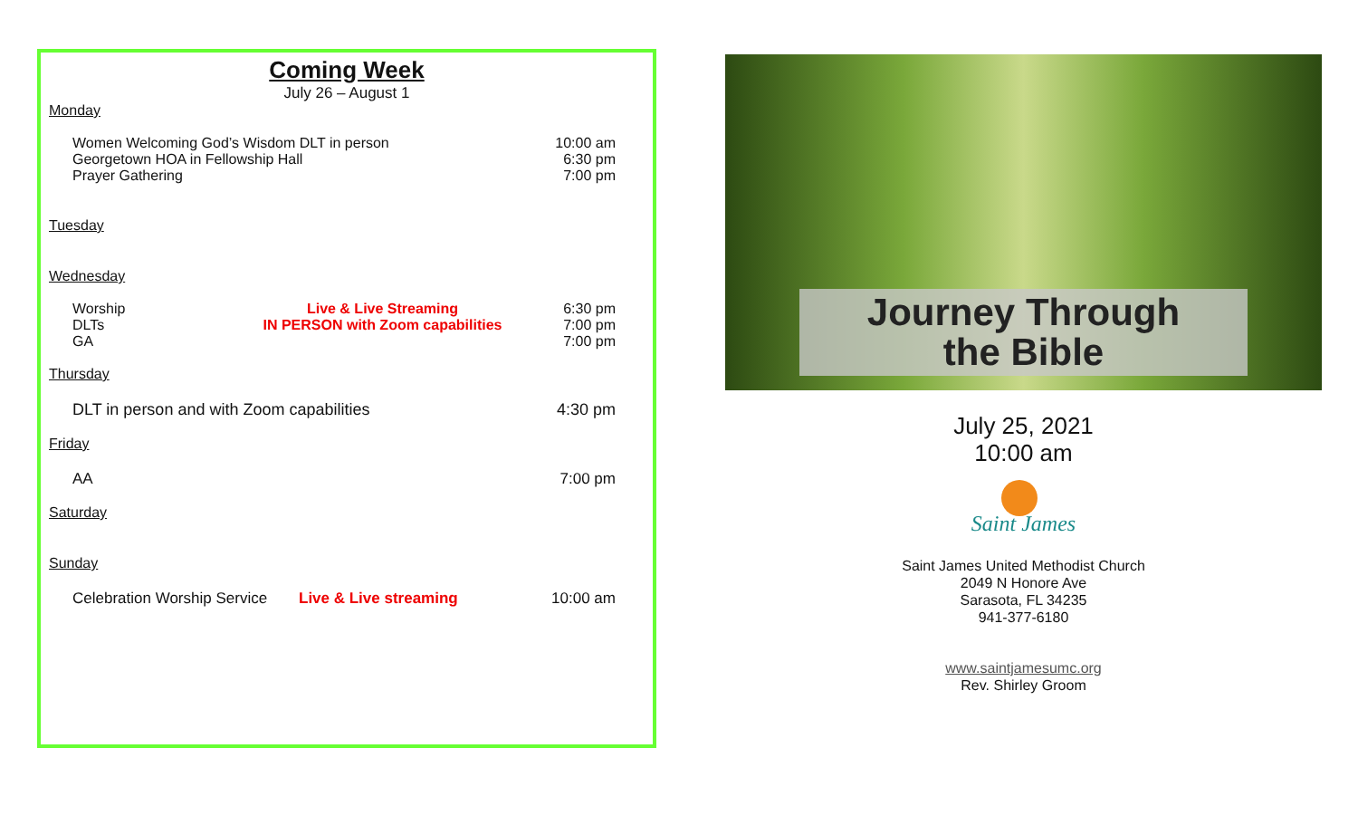Coming Week
July 26 – August 1
Monday
Women Welcoming God’s Wisdom DLT in person 10:00 am
Georgetown HOA in Fellowship Hall 6:30 pm
Prayer Gathering 7:00 pm
Tuesday
Wednesday
Worship Live & Live Streaming 6:30 pm
DLTs IN PERSON with Zoom capabilities 7:00 pm
GA 7:00 pm
Thursday
DLT in person and with Zoom capabilities 4:30 pm
Friday
AA 7:00 pm
Saturday
Sunday
Celebration Worship Service Live & Live streaming 10:00 am
Journey Through
the Bible
July 25, 2021
10:00 am
Saint James
Saint James United Methodist Church
2049 N Honore Ave
Sarasota, FL 34235
941-377-6180
www.saintjamesumc.org
Rev. Shirley Groom